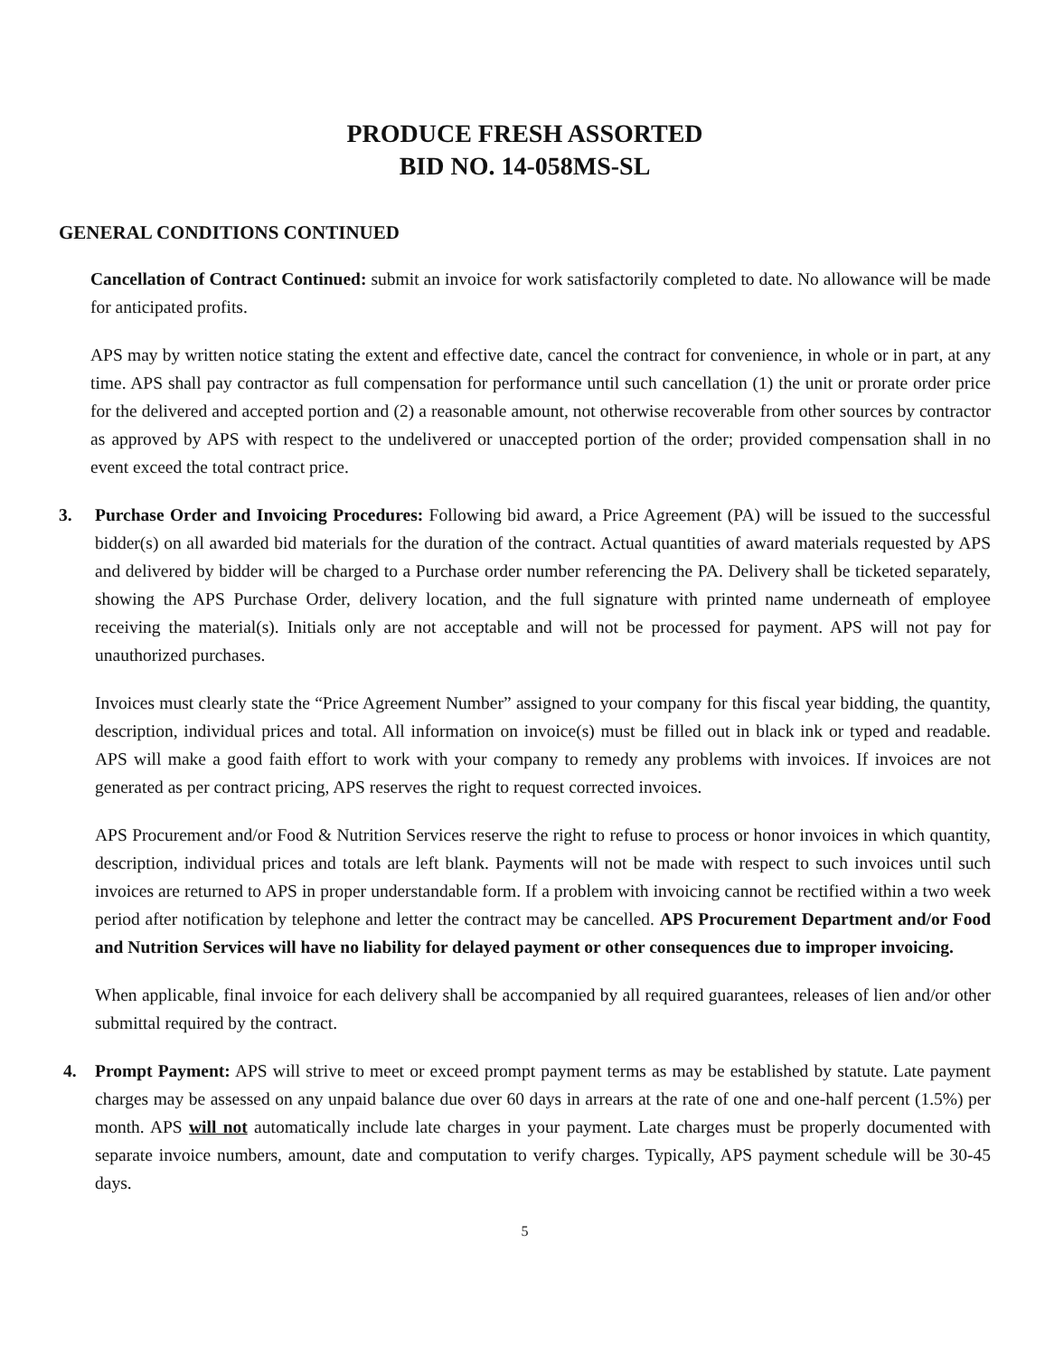PRODUCE FRESH ASSORTED
BID NO. 14-058MS-SL
GENERAL CONDITIONS CONTINUED
Cancellation of Contract Continued: submit an invoice for work satisfactorily completed to date. No allowance will be made for anticipated profits.
APS may by written notice stating the extent and effective date, cancel the contract for convenience, in whole or in part, at any time. APS shall pay contractor as full compensation for performance until such cancellation (1) the unit or prorate order price for the delivered and accepted portion and (2) a reasonable amount, not otherwise recoverable from other sources by contractor as approved by APS with respect to the undelivered or unaccepted portion of the order; provided compensation shall in no event exceed the total contract price.
3. Purchase Order and Invoicing Procedures: Following bid award, a Price Agreement (PA) will be issued to the successful bidder(s) on all awarded bid materials for the duration of the contract. Actual quantities of award materials requested by APS and delivered by bidder will be charged to a Purchase order number referencing the PA. Delivery shall be ticketed separately, showing the APS Purchase Order, delivery location, and the full signature with printed name underneath of employee receiving the material(s). Initials only are not acceptable and will not be processed for payment. APS will not pay for unauthorized purchases.
Invoices must clearly state the “Price Agreement Number” assigned to your company for this fiscal year bidding, the quantity, description, individual prices and total. All information on invoice(s) must be filled out in black ink or typed and readable. APS will make a good faith effort to work with your company to remedy any problems with invoices. If invoices are not generated as per contract pricing, APS reserves the right to request corrected invoices.
APS Procurement and/or Food & Nutrition Services reserve the right to refuse to process or honor invoices in which quantity, description, individual prices and totals are left blank. Payments will not be made with respect to such invoices until such invoices are returned to APS in proper understandable form. If a problem with invoicing cannot be rectified within a two week period after notification by telephone and letter the contract may be cancelled. APS Procurement Department and/or Food and Nutrition Services will have no liability for delayed payment or other consequences due to improper invoicing.
When applicable, final invoice for each delivery shall be accompanied by all required guarantees, releases of lien and/or other submittal required by the contract.
4. Prompt Payment: APS will strive to meet or exceed prompt payment terms as may be established by statute. Late payment charges may be assessed on any unpaid balance due over 60 days in arrears at the rate of one and one-half percent (1.5%) per month. APS will not automatically include late charges in your payment. Late charges must be properly documented with separate invoice numbers, amount, date and computation to verify charges. Typically, APS payment schedule will be 30-45 days.
5